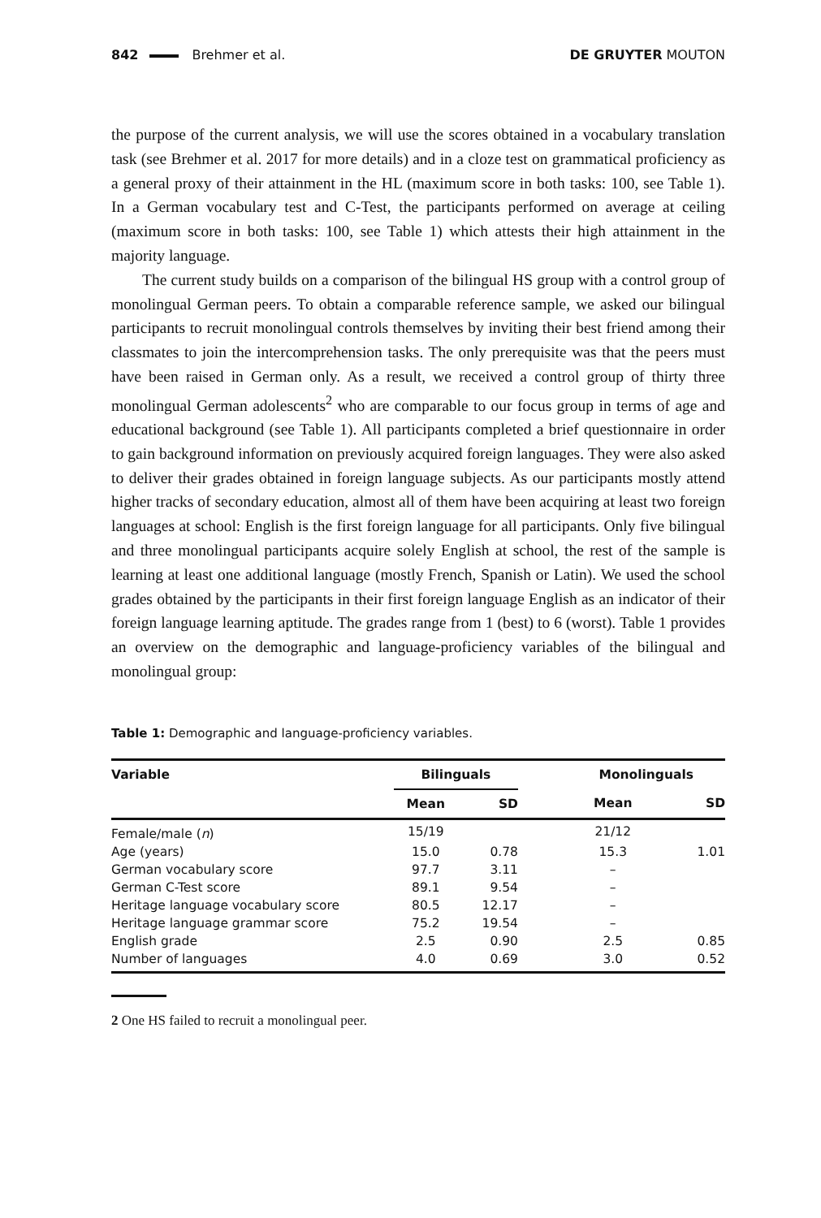842 Brehmer et al. DE GRUYTER MOUTON
the purpose of the current analysis, we will use the scores obtained in a vocabulary translation task (see Brehmer et al. 2017 for more details) and in a cloze test on grammatical proficiency as a general proxy of their attainment in the HL (maximum score in both tasks: 100, see Table 1). In a German vocabulary test and C-Test, the participants performed on average at ceiling (maximum score in both tasks: 100, see Table 1) which attests their high attainment in the majority language.
The current study builds on a comparison of the bilingual HS group with a control group of monolingual German peers. To obtain a comparable reference sample, we asked our bilingual participants to recruit monolingual controls themselves by inviting their best friend among their classmates to join the intercomprehension tasks. The only prerequisite was that the peers must have been raised in German only. As a result, we received a control group of thirty three monolingual German adolescents<sup>2</sup> who are comparable to our focus group in terms of age and educational background (see Table 1). All participants completed a brief questionnaire in order to gain background information on previously acquired foreign languages. They were also asked to deliver their grades obtained in foreign language subjects. As our participants mostly attend higher tracks of secondary education, almost all of them have been acquiring at least two foreign languages at school: English is the first foreign language for all participants. Only five bilingual and three monolingual participants acquire solely English at school, the rest of the sample is learning at least one additional language (mostly French, Spanish or Latin). We used the school grades obtained by the participants in their first foreign language English as an indicator of their foreign language learning aptitude. The grades range from 1 (best) to 6 (worst). Table 1 provides an overview on the demographic and language-proficiency variables of the bilingual and monolingual group:
Table 1: Demographic and language-proficiency variables.
| Variable | Bilinguals | | | Monolinguals | |
| --- | --- | --- | --- | --- | --- |
| | Mean | SD | | Mean | SD |
| Female/male ( n ) | 15/19 | | | 21/12 | |
| Age (years) | 15.0 | 0.78 | | 15.3 | 1.01 |
| German vocabulary score | 97.7 | 3.11 | | – | |
| German C-Test score | 89.1 | 9.54 | | – | |
| Heritage language vocabulary score | 80.5 | 12.17 | | – | |
| Heritage language grammar score | 75.2 | 19.54 | | – | |
| English grade | 2.5 | 0.90 | | 2.5 | 0.85 |
| Number of languages | 4.0 | 0.69 | | 3.0 | 0.52 |
2 One HS failed to recruit a monolingual peer.